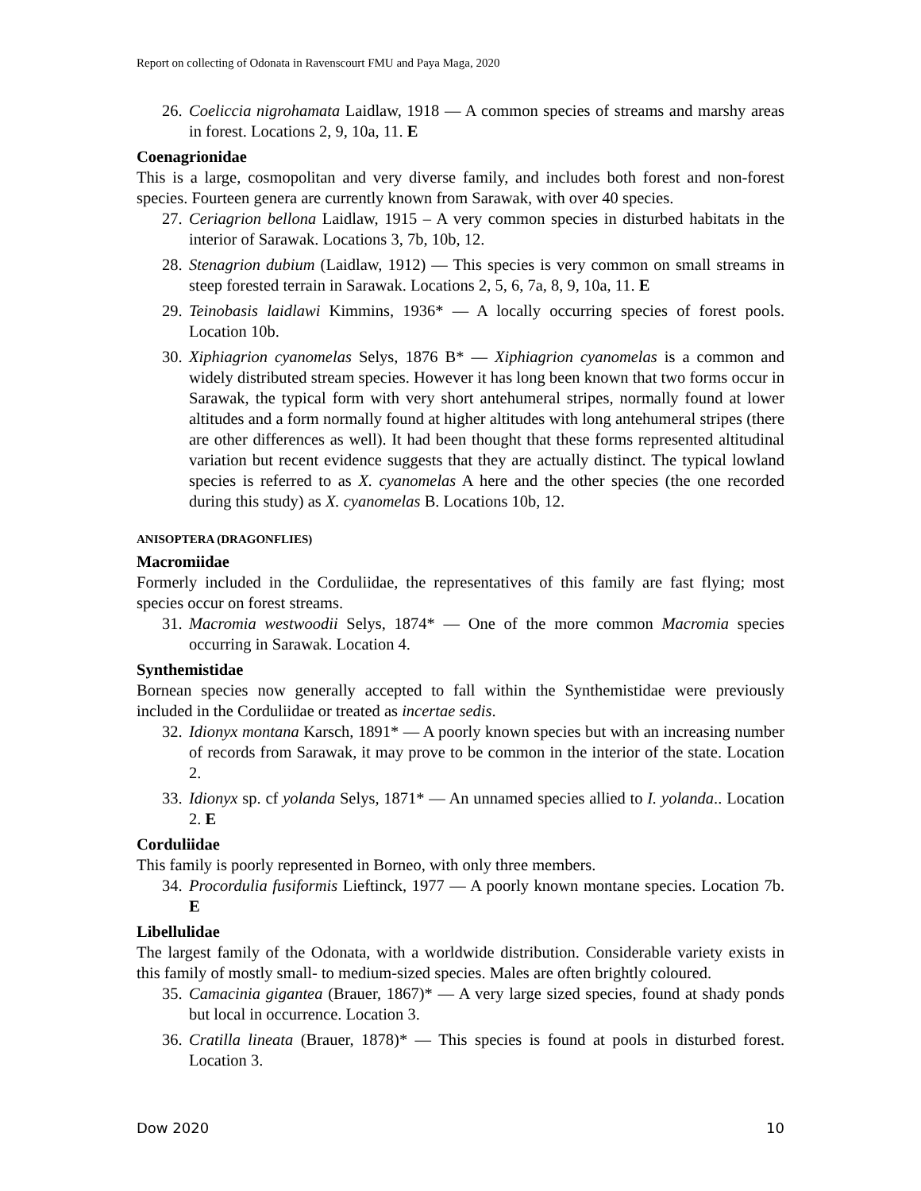Report on collecting of Odonata in Ravenscourt FMU and Paya Maga, 2020
26. Coeliccia nigrohamata Laidlaw, 1918 — A common species of streams and marshy areas in forest. Locations 2, 9, 10a, 11. E
Coenagrionidae
This is a large, cosmopolitan and very diverse family, and includes both forest and non-forest species. Fourteen genera are currently known from Sarawak, with over 40 species.
27. Ceriagrion bellona Laidlaw, 1915 – A very common species in disturbed habitats in the interior of Sarawak. Locations 3, 7b, 10b, 12.
28. Stenagrion dubium (Laidlaw, 1912) — This species is very common on small streams in steep forested terrain in Sarawak. Locations 2, 5, 6, 7a, 8, 9, 10a, 11. E
29. Teinobasis laidlawi Kimmins, 1936* — A locally occurring species of forest pools. Location 10b.
30. Xiphiagrion cyanomelas Selys, 1876 B* — Xiphiagrion cyanomelas is a common and widely distributed stream species. However it has long been known that two forms occur in Sarawak, the typical form with very short antehumeral stripes, normally found at lower altitudes and a form normally found at higher altitudes with long antehumeral stripes (there are other differences as well). It had been thought that these forms represented altitudinal variation but recent evidence suggests that they are actually distinct. The typical lowland species is referred to as X. cyanomelas A here and the other species (the one recorded during this study) as X. cyanomelas B. Locations 10b, 12.
ANISOPTERA (DRAGONFLIES)
Macromiidae
Formerly included in the Corduliidae, the representatives of this family are fast flying; most species occur on forest streams.
31. Macromia westwoodii Selys, 1874* — One of the more common Macromia species occurring in Sarawak. Location 4.
Synthemistidae
Bornean species now generally accepted to fall within the Synthemistidae were previously included in the Corduliidae or treated as incertae sedis.
32. Idionyx montana Karsch, 1891* — A poorly known species but with an increasing number of records from Sarawak, it may prove to be common in the interior of the state. Location 2.
33. Idionyx sp. cf yolanda Selys, 1871* — An unnamed species allied to I. yolanda.. Location 2. E
Corduliidae
This family is poorly represented in Borneo, with only three members.
34. Procordulia fusiformis Lieftinck, 1977 — A poorly known montane species. Location 7b. E
Libellulidae
The largest family of the Odonata, with a worldwide distribution. Considerable variety exists in this family of mostly small- to medium-sized species. Males are often brightly coloured.
35. Camacinia gigantea (Brauer, 1867)* — A very large sized species, found at shady ponds but local in occurrence. Location 3.
36. Cratilla lineata (Brauer, 1878)* — This species is found at pools in disturbed forest. Location 3.
Dow 2020 10